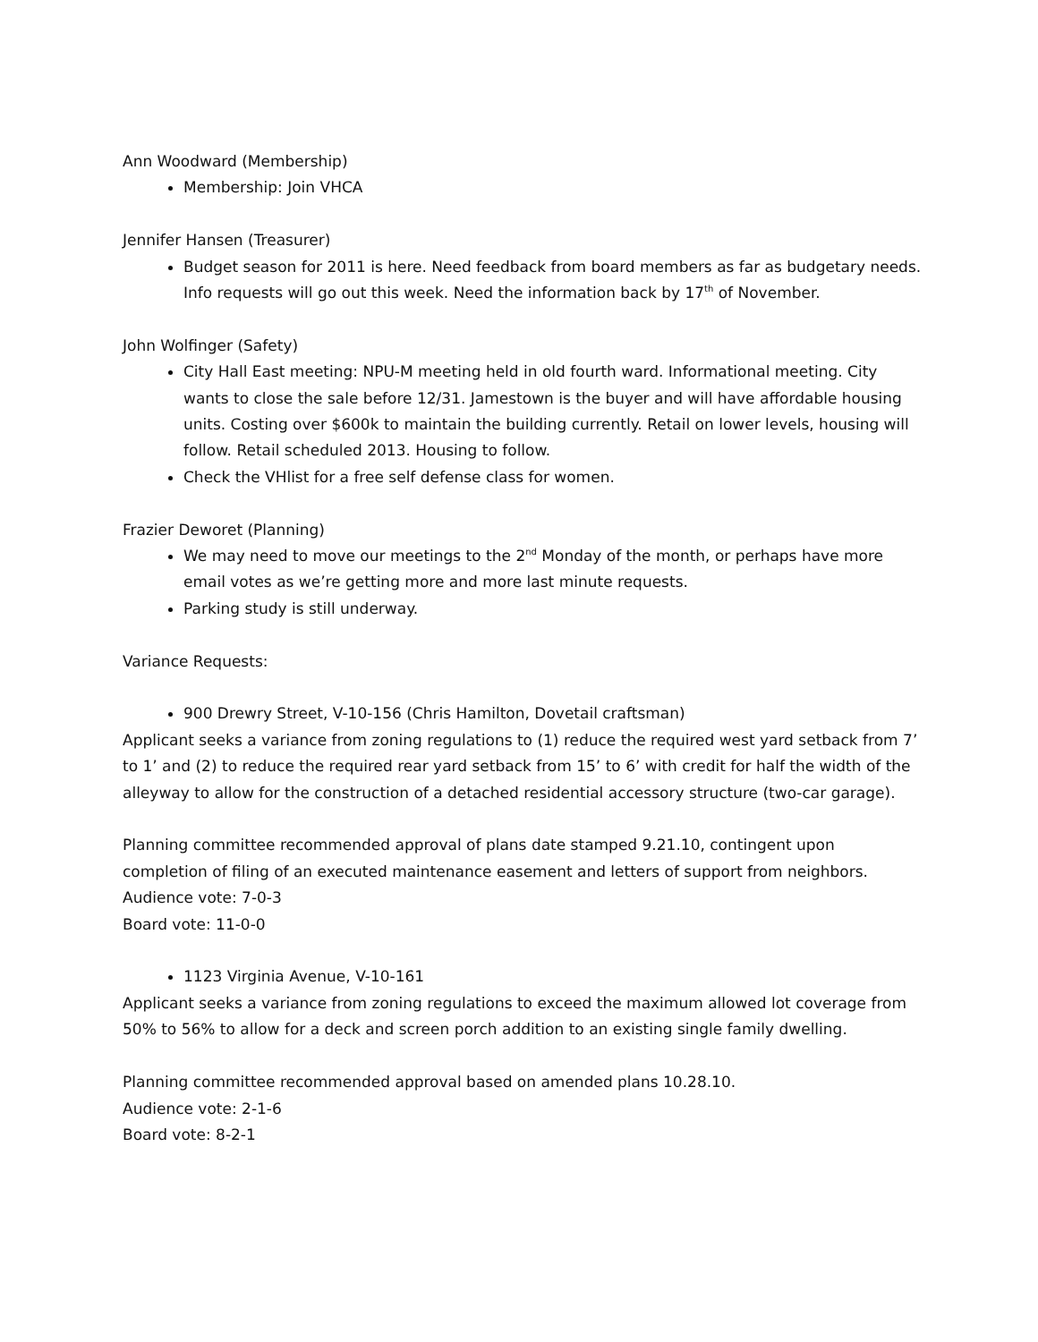Ann Woodward (Membership)
Membership: Join VHCA
Jennifer Hansen (Treasurer)
Budget season for 2011 is here. Need feedback from board members as far as budgetary needs. Info requests will go out this week. Need the information back by 17<sup>th</sup> of November.
John Wolfinger (Safety)
City Hall East meeting: NPU-M meeting held in old fourth ward. Informational meeting. City wants to close the sale before 12/31. Jamestown is the buyer and will have affordable housing units. Costing over $600k to maintain the building currently. Retail on lower levels, housing will follow. Retail scheduled 2013. Housing to follow.
Check the VHlist for a free self defense class for women.
Frazier Deworet (Planning)
We may need to move our meetings to the 2<sup>nd</sup> Monday of the month, or perhaps have more email votes as we’re getting more and more last minute requests.
Parking study is still underway.
Variance Requests:
900 Drewry Street, V-10-156 (Chris Hamilton, Dovetail craftsman)
Applicant seeks a variance from zoning regulations to (1) reduce the required west yard setback from 7’ to 1’ and (2) to reduce the required rear yard setback from 15’ to 6’ with credit for half the width of the alleyway to allow for the construction of a detached residential accessory structure (two-car garage).
Planning committee recommended approval of plans date stamped 9.21.10, contingent upon completion of filing of an executed maintenance easement and letters of support from neighbors.
Audience vote: 7-0-3
Board vote: 11-0-0
1123 Virginia Avenue, V-10-161
Applicant seeks a variance from zoning regulations to exceed the maximum allowed lot coverage from 50% to 56% to allow for a deck and screen porch addition to an existing single family dwelling.
Planning committee recommended approval based on amended plans 10.28.10.
Audience vote: 2-1-6
Board vote: 8-2-1